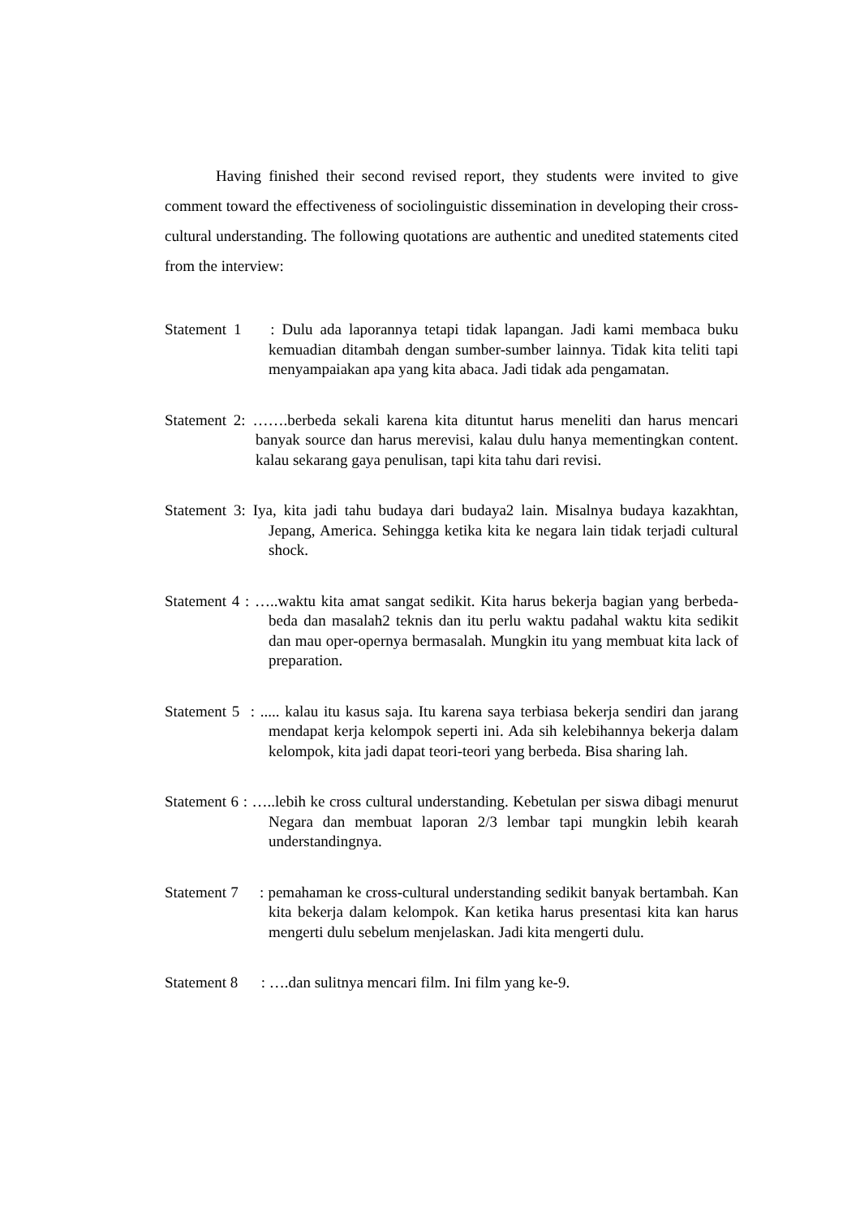Having finished their second revised report, they students were invited to give comment toward the effectiveness of sociolinguistic dissemination in developing their cross-cultural understanding. The following quotations are authentic and unedited statements cited from the interview:
Statement 1 : Dulu ada laporannya tetapi tidak lapangan. Jadi kami membaca buku kemuadian ditambah dengan sumber-sumber lainnya. Tidak kita teliti tapi menyampaiakan apa yang kita abaca. Jadi tidak ada pengamatan.
Statement 2: …….berbeda sekali karena kita dituntut harus meneliti dan harus mencari banyak source dan harus merevisi, kalau dulu hanya mementingkan content. kalau sekarang gaya penulisan, tapi kita tahu dari revisi.
Statement 3: Iya, kita jadi tahu budaya dari budaya2 lain. Misalnya budaya kazakhtan, Jepang, America. Sehingga ketika kita ke negara lain tidak terjadi cultural shock.
Statement 4 : …..waktu kita amat sangat sedikit. Kita harus bekerja bagian yang berbeda-beda dan masalah2 teknis dan itu perlu waktu padahal waktu kita sedikit dan mau oper-opernya bermasalah. Mungkin itu yang membuat kita lack of preparation.
Statement 5 : ..... kalau itu kasus saja. Itu karena saya terbiasa bekerja sendiri dan jarang mendapat kerja kelompok seperti ini. Ada sih kelebihannya bekerja dalam kelompok, kita jadi dapat teori-teori yang berbeda. Bisa sharing lah.
Statement 6 : …..lebih ke cross cultural understanding. Kebetulan per siswa dibagi menurut Negara dan membuat laporan 2/3 lembar tapi mungkin lebih kearah understandingnya.
Statement 7 : pemahaman ke cross-cultural understanding sedikit banyak bertambah. Kan kita bekerja dalam kelompok. Kan ketika harus presentasi kita kan harus mengerti dulu sebelum menjelaskan. Jadi kita mengerti dulu.
Statement 8 : ….dan sulitnya mencari film. Ini film yang ke-9.